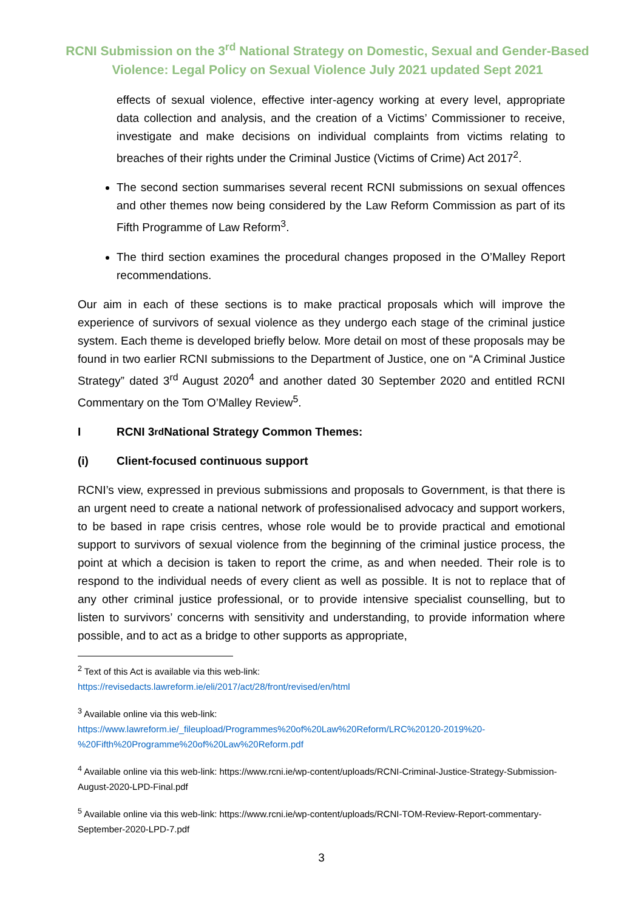RCNI Submission on the 3<sup>rd</sup> National Strategy on Domestic, Sexual and Gender-Based
Violence: Legal Policy on Sexual Violence July 2021 updated Sept 2021
effects of sexual violence, effective inter-agency working at every level, appropriate data collection and analysis, and the creation of a Victims’ Commissioner to receive, investigate and make decisions on individual complaints from victims relating to breaches of their rights under the Criminal Justice (Victims of Crime) Act 2017<sup>2</sup>.
The second section summarises several recent RCNI submissions on sexual offences and other themes now being considered by the Law Reform Commission as part of its Fifth Programme of Law Reform<sup>3</sup>.
The third section examines the procedural changes proposed in the O’Malley Report recommendations.
Our aim in each of these sections is to make practical proposals which will improve the experience of survivors of sexual violence as they undergo each stage of the criminal justice system. Each theme is developed briefly below. More detail on most of these proposals may be found in two earlier RCNI submissions to the Department of Justice, one on “A Criminal Justice Strategy” dated 3<sup>rd</sup> August 2020<sup>4</sup> and another dated 30 September 2020 and entitled RCNI Commentary on the Tom O’Malley Review<sup>5</sup>.
I RCNI 3<sup>rd</sup> National Strategy Common Themes:
(i) Client-focused continuous support
RCNI’s view, expressed in previous submissions and proposals to Government, is that there is an urgent need to create a national network of professionalised advocacy and support workers, to be based in rape crisis centres, whose role would be to provide practical and emotional support to survivors of sexual violence from the beginning of the criminal justice process, the point at which a decision is taken to report the crime, as and when needed. Their role is to respond to the individual needs of every client as well as possible. It is not to replace that of any other criminal justice professional, or to provide intensive specialist counselling, but to listen to survivors’ concerns with sensitivity and understanding, to provide information where possible, and to act as a bridge to other supports as appropriate,
<sup>2</sup> Text of this Act is available via this web-link:
https://revisedacts.lawreform.ie/eli/2017/act/28/front/revised/en/html
<sup>3</sup> Available online via this web-link:
https://www.lawreform.ie/_fileupload/Programmes%20of%20Law%20Reform/LRC%20120-2019%20-%20Fifth%20Programme%20of%20Law%20Reform.pdf
<sup>4</sup> Available online via this web-link: https://www.rcni.ie/wp-content/uploads/RCNI-Criminal-Justice-Strategy-Submission-August-2020-LPD-Final.pdf
<sup>5</sup> Available online via this web-link: https://www.rcni.ie/wp-content/uploads/RCNI-TOM-Review-Report-commentary-September-2020-LPD-7.pdf
3